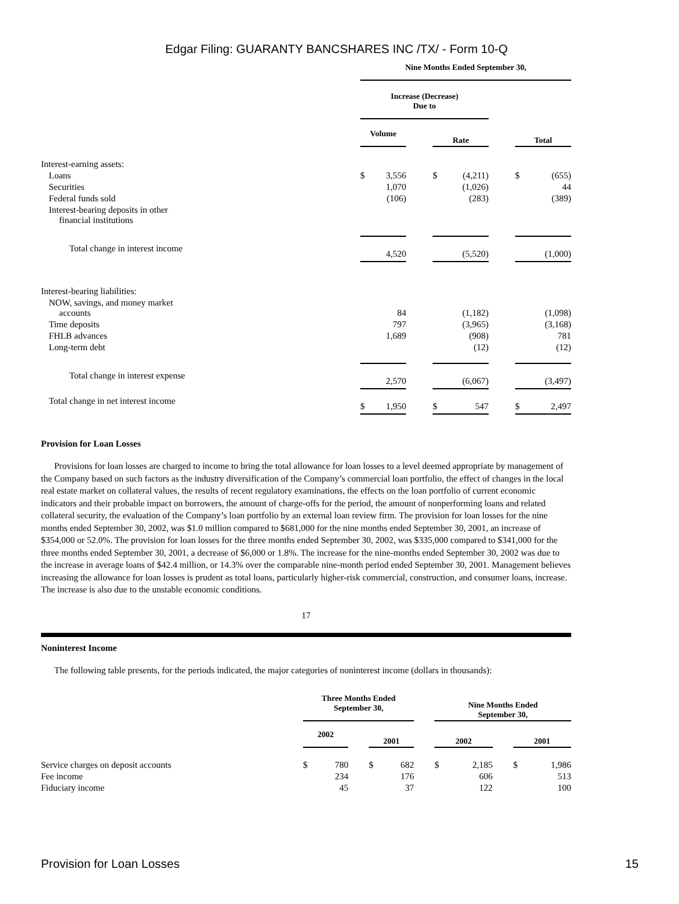Edgar Filing: GUARANTY BANCSHARES INC /TX/ - Form 10-Q
| | Nine Months Ended September 30, | | | | | | | |
| | Increase (Decrease) Due to | | | | | | | |
| | Volume | | | Rate | | | Total | |
| Interest-earning assets: | | | | | | | | |
| Loans | $ | 3,556 | | $ | (4,211) | | $ | (655) |
| Securities | | 1,070 | | | (1,026) | | | 44 |
| Federal funds sold | | (106) | | | (283) | | | (389) |
| Interest-bearing deposits in other financial institutions | | | | | | | | |
| Total change in interest income | | 4,520 | | | (5,520) | | | (1,000) |
| Interest-bearing liabilities: | | | | | | | | |
| NOW, savings, and money market accounts | | 84 | | | (1,182) | | | (1,098) |
| Time deposits | | 797 | | | (3,965) | | | (3,168) |
| FHLB advances | | 1,689 | | | (908) | | | 781 |
| Long-term debt | | | | | (12) | | | (12) |
| Total change in interest expense | | 2,570 | | | (6,067) | | | (3,497) |
| Total change in net interest income | $ | 1,950 | | $ | 547 | | $ | 2,497 |
Provision for Loan Losses
Provisions for loan losses are charged to income to bring the total allowance for loan losses to a level deemed appropriate by management of the Company based on such factors as the industry diversification of the Company’s commercial loan portfolio, the effect of changes in the local real estate market on collateral values, the results of recent regulatory examinations, the effects on the loan portfolio of current economic indicators and their probable impact on borrowers, the amount of charge-offs for the period, the amount of nonperforming loans and related collateral security, the evaluation of the Company’s loan portfolio by an external loan review firm. The provision for loan losses for the nine months ended September 30, 2002, was $1.0 million compared to $681,000 for the nine months ended September 30, 2001, an increase of $354,000 or 52.0%. The provision for loan losses for the three months ended September 30, 2002, was $335,000 compared to $341,000 for the three months ended September 30, 2001, a decrease of $6,000 or 1.8%. The increase for the nine-months ended September 30, 2002 was due to the increase in average loans of $42.4 million, or 14.3% over the comparable nine-month period ended September 30, 2001. Management believes increasing the allowance for loan losses is prudent as total loans, particularly higher-risk commercial, construction, and consumer loans, increase. The increase is also due to the unstable economic conditions.
17
Noninterest Income
The following table presents, for the periods indicated, the major categories of noninterest income (dollars in thousands):
| | Three Months Ended September 30, | | | | | | Nine Months Ended September 30, | | | | |
| | 2002 | | | 2001 | | | 2002 | | | 2001 | |
| Service charges on deposit accounts | $ | 780 | | $ | 682 | | $ | 2,185 | | $ | 1,986 |
| Fee income | | 234 | | | 176 | | | 606 | | | 513 |
| Fiduciary income | | 45 | | | 37 | | | 122 | | | 100 |
Provision for Loan Losses 15